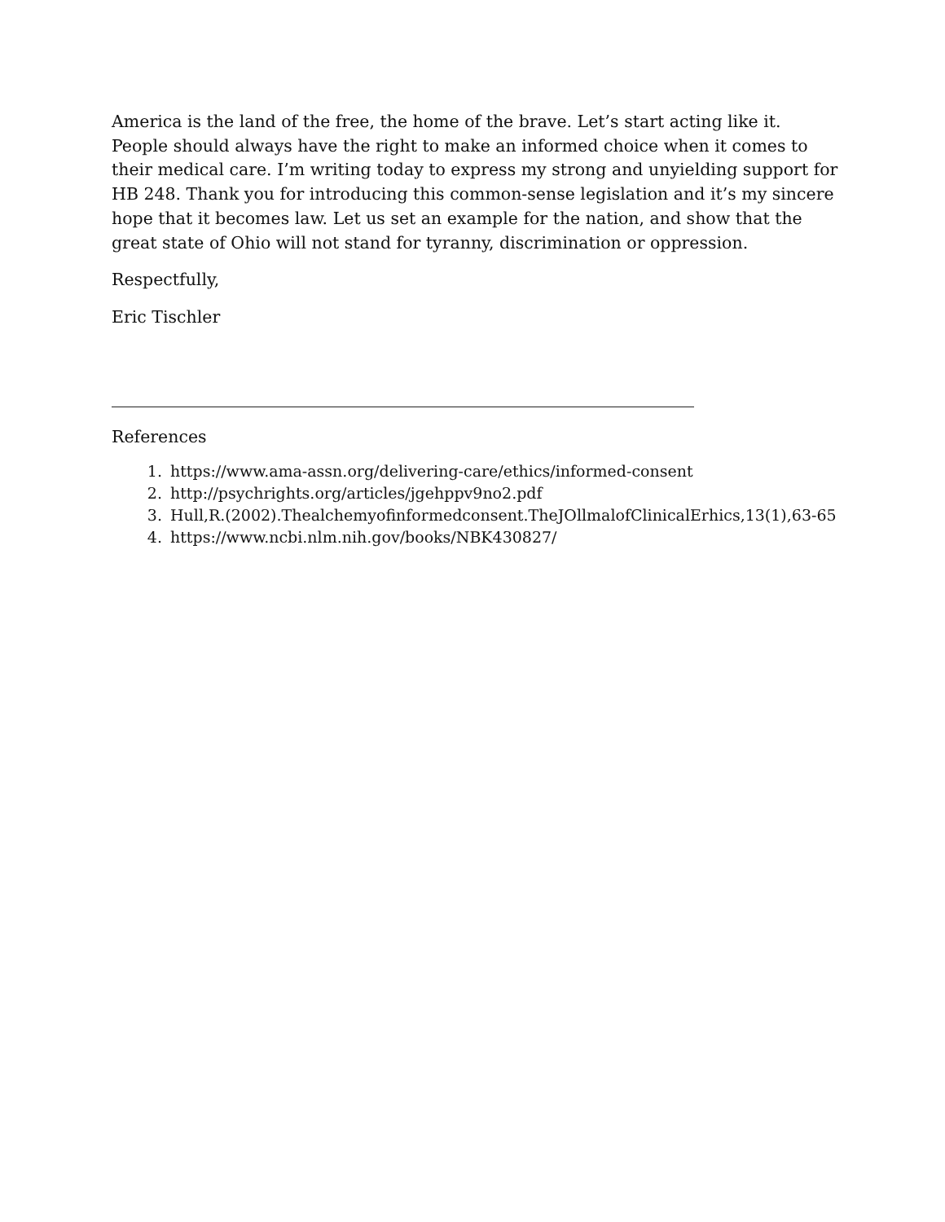America is the land of the free, the home of the brave. Let’s start acting like it. People should always have the right to make an informed choice when it comes to their medical care. I’m writing today to express my strong and unyielding support for HB 248. Thank you for introducing this common-sense legislation and it’s my sincere hope that it becomes law. Let us set an example for the nation, and show that the great state of Ohio will not stand for tyranny, discrimination or oppression.
Respectfully,
Eric Tischler
References
1. https://www.ama-assn.org/delivering-care/ethics/informed-consent
2. http://psychrights.org/articles/jgehppv9no2.pdf
3. Hull,R.(2002).Thealchemyofinformedconsent.TheJOllmalofClinicalErhics,13(1),63-65
4. https://www.ncbi.nlm.nih.gov/books/NBK430827/